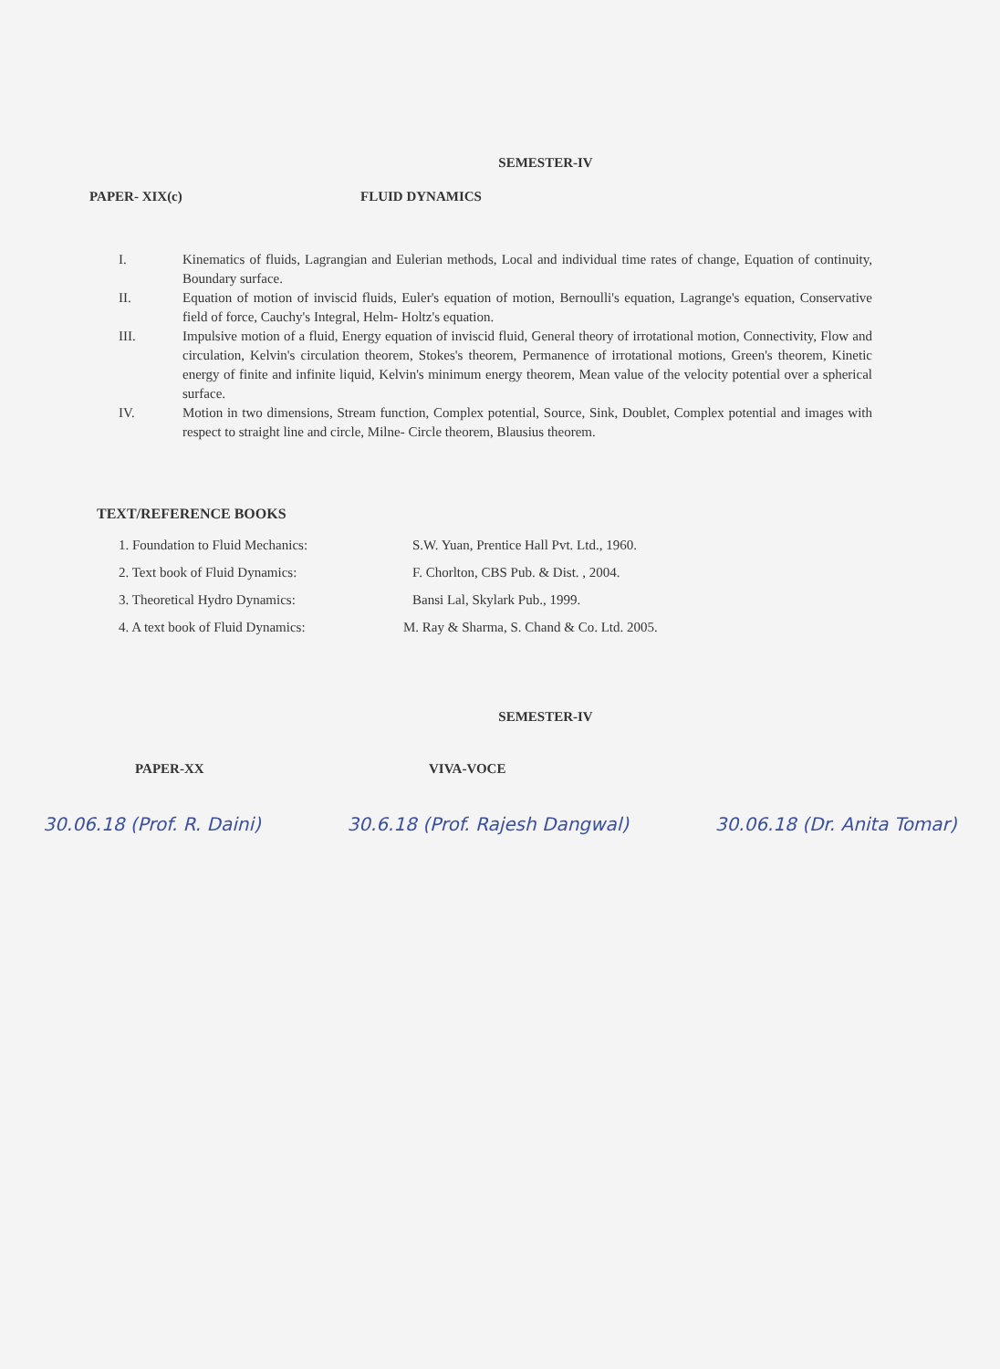SEMESTER-IV
PAPER- XIX(c) FLUID DYNAMICS
I. Kinematics of fluids, Lagrangian and Eulerian methods, Local and individual time rates of change, Equation of continuity, Boundary surface.
II. Equation of motion of inviscid fluids, Euler's equation of motion, Bernoulli's equation, Lagrange's equation, Conservative field of force, Cauchy's Integral, Helm- Holtz's equation.
III. Impulsive motion of a fluid, Energy equation of inviscid fluid, General theory of irrotational motion, Connectivity, Flow and circulation, Kelvin's circulation theorem, Stokes's theorem, Permanence of irrotational motions, Green's theorem, Kinetic energy of finite and infinite liquid, Kelvin's minimum energy theorem, Mean value of the velocity potential over a spherical surface.
IV. Motion in two dimensions, Stream function, Complex potential, Source, Sink, Doublet, Complex potential and images with respect to straight line and circle, Milne- Circle theorem, Blausius theorem.
TEXT/REFERENCE BOOKS
1. Foundation to Fluid Mechanics: S.W. Yuan, Prentice Hall Pvt. Ltd., 1960.
2. Text book of Fluid Dynamics: F. Chorlton, CBS Pub. & Dist. , 2004.
3. Theoretical Hydro Dynamics: Bansi Lal, Skylark Pub., 1999.
4. A text book of Fluid Dynamics: M. Ray & Sharma, S. Chand & Co. Ltd. 2005.
SEMESTER-IV
PAPER-XX VIVA-VOCE
30.06.18 (Prof. R. Daini) 30.6.18 (Prof. Rajesh Dangwal) 30.06.18 (Dr. Anita Tomar)